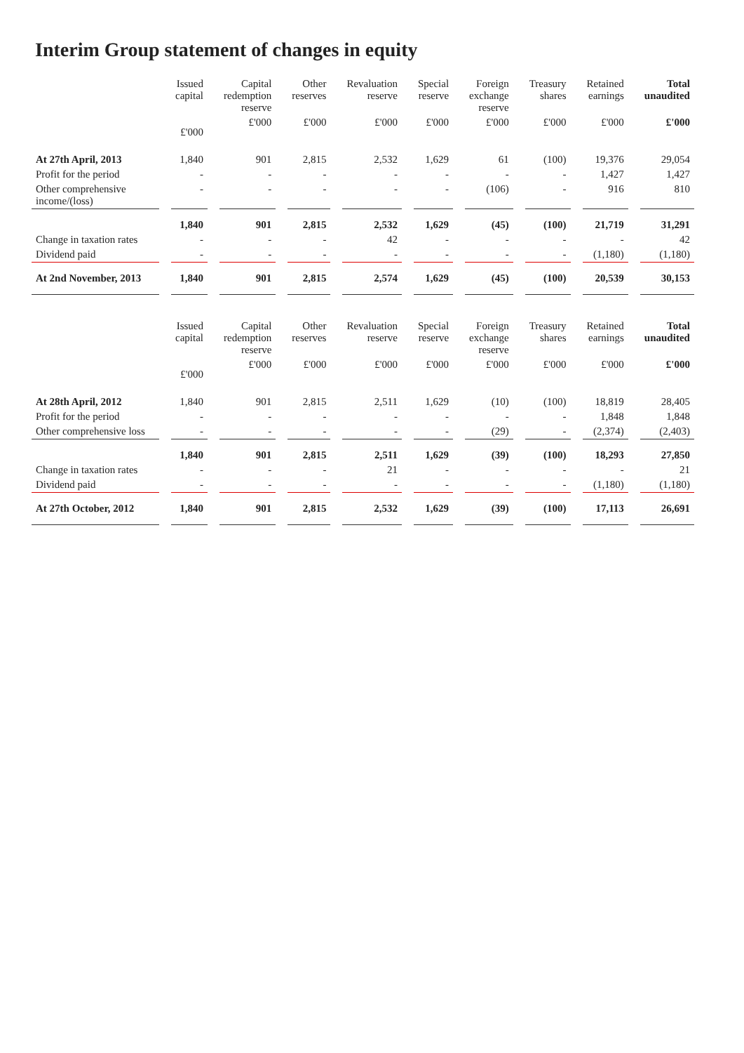Interim Group statement of changes in equity
| | Issued capital | Capital redemption reserve | Other reserves | Revaluation reserve | Special reserve | Foreign exchange reserve | Treasury shares | Retained earnings | Total unaudited |
| --- | --- | --- | --- | --- | --- | --- | --- | --- | --- |
| | £'000 | £'000 | £'000 | £'000 | £'000 | £'000 | £'000 | £'000 | £'000 |
| At 27th April, 2013 | 1,840 | 901 | 2,815 | 2,532 | 1,629 | 61 | (100) | 19,376 | 29,054 |
| Profit for the period | - | - | - | - | - | - | - | 1,427 | 1,427 |
| Other comprehensive income/(loss) | - | - | - | - | - | (106) | - | 916 | 810 |
| | 1,840 | 901 | 2,815 | 2,532 | 1,629 | (45) | (100) | 21,719 | 31,291 |
| Change in taxation rates | - | - | - | 42 | - | - | - | - | 42 |
| Dividend paid | - | - | - | - | - | - | - | (1,180) | (1,180) |
| At 2nd November, 2013 | 1,840 | 901 | 2,815 | 2,574 | 1,629 | (45) | (100) | 20,539 | 30,153 |
| | Issued capital | Capital redemption reserve | Other reserves | Revaluation reserve | Special reserve | Foreign exchange reserve | Treasury shares | Retained earnings | Total unaudited |
| | £'000 | £'000 | £'000 | £'000 | £'000 | £'000 | £'000 | £'000 | £'000 |
| At 28th April, 2012 | 1,840 | 901 | 2,815 | 2,511 | 1,629 | (10) | (100) | 18,819 | 28,405 |
| Profit for the period | - | - | - | - | - | - | - | 1,848 | 1,848 |
| Other comprehensive loss | - | - | - | - | - | (29) | - | (2,374) | (2,403) |
| | 1,840 | 901 | 2,815 | 2,511 | 1,629 | (39) | (100) | 18,293 | 27,850 |
| Change in taxation rates | - | - | - | 21 | - | - | - | - | 21 |
| Dividend paid | - | - | - | - | - | - | - | (1,180) | (1,180) |
| At 27th October, 2012 | 1,840 | 901 | 2,815 | 2,532 | 1,629 | (39) | (100) | 17,113 | 26,691 |